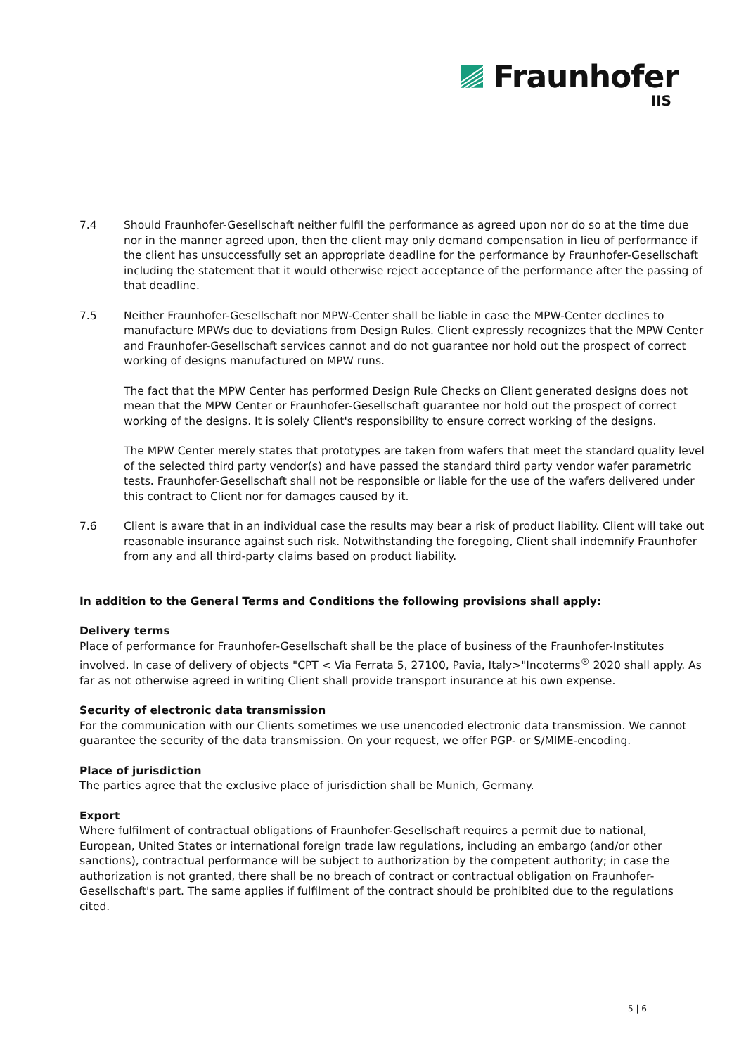Fraunhofer
IIS
7.4 Should Fraunhofer-Gesellschaft neither fulfil the performance as agreed upon nor do so at the time due nor in the manner agreed upon, then the client may only demand compensation in lieu of performance if the client has unsuccessfully set an appropriate deadline for the performance by Fraunhofer-Gesellschaft including the statement that it would otherwise reject acceptance of the performance after the passing of that deadline.
7.5 Neither Fraunhofer-Gesellschaft nor MPW-Center shall be liable in case the MPW-Center declines to manufacture MPWs due to deviations from Design Rules. Client expressly recognizes that the MPW Center and Fraunhofer-Gesellschaft services cannot and do not guarantee nor hold out the prospect of correct working of designs manufactured on MPW runs.
The fact that the MPW Center has performed Design Rule Checks on Client generated designs does not mean that the MPW Center or Fraunhofer-Gesellschaft guarantee nor hold out the prospect of correct working of the designs. It is solely Client's responsibility to ensure correct working of the designs.
The MPW Center merely states that prototypes are taken from wafers that meet the standard quality level of the selected third party vendor(s) and have passed the standard third party vendor wafer parametric tests. Fraunhofer-Gesellschaft shall not be responsible or liable for the use of the wafers delivered under this contract to Client nor for damages caused by it.
7.6 Client is aware that in an individual case the results may bear a risk of product liability. Client will take out reasonable insurance against such risk. Notwithstanding the foregoing, Client shall indemnify Fraunhofer from any and all third-party claims based on product liability.
In addition to the General Terms and Conditions the following provisions shall apply:
Delivery terms
Place of performance for Fraunhofer-Gesellschaft shall be the place of business of the Fraunhofer-Institutes involved. In case of delivery of objects "CPT < Via Ferrata 5, 27100, Pavia, Italy>"Incoterms<sup>®</sup> 2020 shall apply. As far as not otherwise agreed in writing Client shall provide transport insurance at his own expense.
Security of electronic data transmission
For the communication with our Clients sometimes we use unencoded electronic data transmission. We cannot guarantee the security of the data transmission. On your request, we offer PGP- or S/MIME-encoding.
Place of jurisdiction
The parties agree that the exclusive place of jurisdiction shall be Munich, Germany.
Export
Where fulfilment of contractual obligations of Fraunhofer-Gesellschaft requires a permit due to national, European, United States or international foreign trade law regulations, including an embargo (and/or other sanctions), contractual performance will be subject to authorization by the competent authority; in case the authorization is not granted, there shall be no breach of contract or contractual obligation on Fraunhofer-Gesellschaft's part. The same applies if fulfilment of the contract should be prohibited due to the regulations cited.
5 | 6